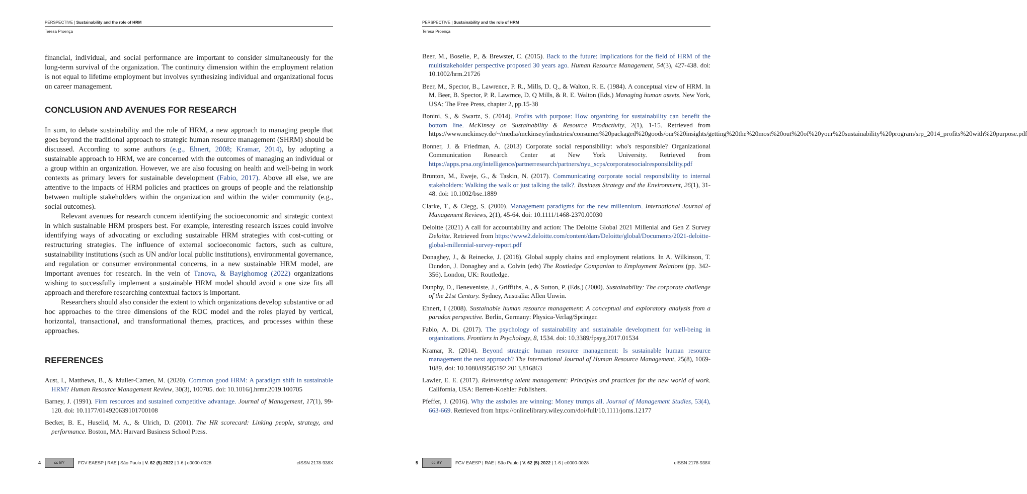PERSPECTIVE | Sustainability and the role of HRM
Teresa Proença
financial, individual, and social performance are important to consider simultaneously for the long-term survival of the organization. The continuity dimension within the employment relation is not equal to lifetime employment but involves synthesizing individual and organizational focus on career management.
CONCLUSION AND AVENUES FOR RESEARCH
In sum, to debate sustainability and the role of HRM, a new approach to managing people that goes beyond the traditional approach to strategic human resource management (SHRM) should be discussed. According to some authors (e.g., Ehnert, 2008; Kramar, 2014), by adopting a sustainable approach to HRM, we are concerned with the outcomes of managing an individual or a group within an organization. However, we are also focusing on health and well-being in work contexts as primary levers for sustainable development (Fabio, 2017). Above all else, we are attentive to the impacts of HRM policies and practices on groups of people and the relationship between multiple stakeholders within the organization and within the wider community (e.g., social outcomes).
Relevant avenues for research concern identifying the socioeconomic and strategic context in which sustainable HRM prospers best. For example, interesting research issues could involve identifying ways of advocating or excluding sustainable HRM strategies with cost-cutting or restructuring strategies. The influence of external socioeconomic factors, such as culture, sustainability institutions (such as UN and/or local public institutions), environmental governance, and regulation or consumer environmental concerns, in a new sustainable HRM model, are important avenues for research. In the vein of Tanova, & Bayighomog (2022) organizations wishing to successfully implement a sustainable HRM model should avoid a one size fits all approach and therefore researching contextual factors is important.
Researchers should also consider the extent to which organizations develop substantive or ad hoc approaches to the three dimensions of the ROC model and the roles played by vertical, horizontal, transactional, and transformational themes, practices, and processes within these approaches.
REFERENCES
Aust, I., Matthews, B., & Muller-Camen, M. (2020). Common good HRM: A paradigm shift in sustainable HRM? Human Resource Management Review, 30(3), 100705. doi: 10.1016/j.hrmr.2019.100705
Barney, J. (1991). Firm resources and sustained competitive advantage. Journal of Management, 17(1), 99-120. doi: 10.1177/014920639101700108
Becker, B. E., Huselid, M. A., & Ulrich, D. (2001). The HR scorecard: Linking people, strategy, and performance. Boston, MA: Harvard Business School Press.
4 cc BY FGV EAESP | RAE | São Paulo | V. 62 (5) 2022 | 1-6 | e0000-0028 eISSN 2178-938X
PERSPECTIVE | Sustainability and the role of HRM
Teresa Proença
Beer, M., Boselie, P., & Brewster, C. (2015). Back to the future: Implications for the field of HRM of the multistakeholder perspective proposed 30 years ago. Human Resource Management, 54(3), 427-438. doi: 10.1002/hrm.21726
Beer, M., Spector, B., Lawrence, P. R., Mills, D. Q., & Walton, R. E. (1984). A conceptual view of HRM. In M. Beer, B. Spector, P. R. Lawrnce, D. Q Mills, & R. E. Walton (Eds.) Managing human assets. New York, USA: The Free Press, chapter 2, pp.15-38
Bonini, S., & Swartz, S. (2014). Profits with purpose: How organizing for sustainability can benefit the bottom line. McKinsey on Sustainability & Resource Productivity, 2(1), 1-15. Retrieved from https://www.mckinsey.de/~/media/mckinsey/industries/consumer%20packaged%20goods/our%20insights/getting%20the%20most%20out%20of%20your%20sustainability%20program/srp_2014_profits%20with%20purpose.pdf
Bonner, J. & Friedman, A. (2013) Corporate social responsibility: who's responsible? Organizational Communication Research Center at New York University. Retrieved from https://apps.prsa.org/intelligence/partnerresearch/partners/nyu_scps/corporatesocialresponsibility.pdf
Brunton, M., Eweje, G., & Taskin, N. (2017). Communicating corporate social responsibility to internal stakeholders: Walking the walk or just talking the talk?. Business Strategy and the Environment, 26(1), 31-48. doi: 10.1002/bse.1889
Clarke, T., & Clegg, S. (2000). Management paradigms for the new millennium. International Journal of Management Reviews, 2(1), 45-64. doi: 10.1111/1468-2370.00030
Deloitte (2021) A call for accountability and action: The Deloitte Global 2021 Millenial and Gen Z Survey Deloitte. Retrieved from https://www2.deloitte.com/content/dam/Deloitte/global/Documents/2021-deloitte-global-millennial-survey-report.pdf
Donaghey, J., & Reinecke, J. (2018). Global supply chains and employment relations. In A. Wilkinson, T. Dundon, J. Donaghey and a. Colvin (eds) The Routledge Companion to Employment Relations (pp. 342-356). London, UK: Routledge.
Dunphy, D., Beneveniste, J., Griffiths, A., & Sutton, P. (Eds.) (2000). Sustainability: The corporate challenge of the 21st Century. Sydney, Australia: Allen Unwin.
Ehnert, I (2008). Sustainable human resource management: A conceptual and exploratory analysis from a paradox perspective. Berlin, Germany: Physica-Verlag/Springer.
Fabio, A. Di. (2017). The psychology of sustainability and sustainable development for well-being in organizations. Frontiers in Psychology, 8, 1534. doi: 10.3389/fpsyg.2017.01534
Kramar, R. (2014). Beyond strategic human resource management: Is sustainable human resource management the next approach? The International Journal of Human Resource Management, 25(8), 1069-1089. doi: 10.1080/09585192.2013.816863
Lawler, E. E. (2017). Reinventing talent management: Principles and practices for the new world of work. California, USA: Berrett-Koehler Publishers.
Pfeffer, J. (2016). Why the assholes are winning: Money trumps all. Journal of Management Studies, 53(4), 663-669. Retrieved from https://onlinelibrary.wiley.com/doi/full/10.1111/joms.12177
5 cc BY FGV EAESP | RAE | São Paulo | V. 62 (5) 2022 | 1-6 | e0000-0028 eISSN 2178-938X